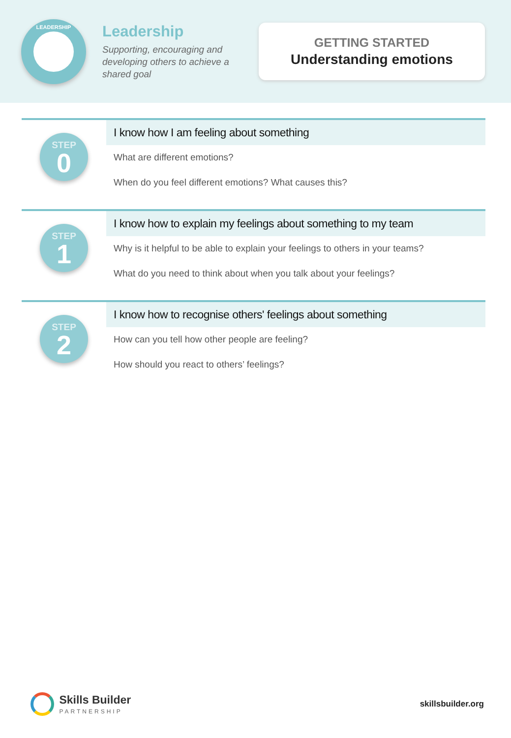LEADERSHIP
Leadership
Supporting, encouraging and developing others to achieve a shared goal
GETTING STARTED
Understanding emotions
STEP
0
I know how I am feeling about something
What are different emotions?
When do you feel different emotions? What causes this?
STEP
1
I know how to explain my feelings about something to my team
Why is it helpful to be able to explain your feelings to others in your teams?
What do you need to think about when you talk about your feelings?
STEP
2
I know how to recognise others' feelings about something
How can you tell how other people are feeling?
How should you react to others’ feelings?
Skills Builder
PARTNERSHIP
skillsbuilder.org